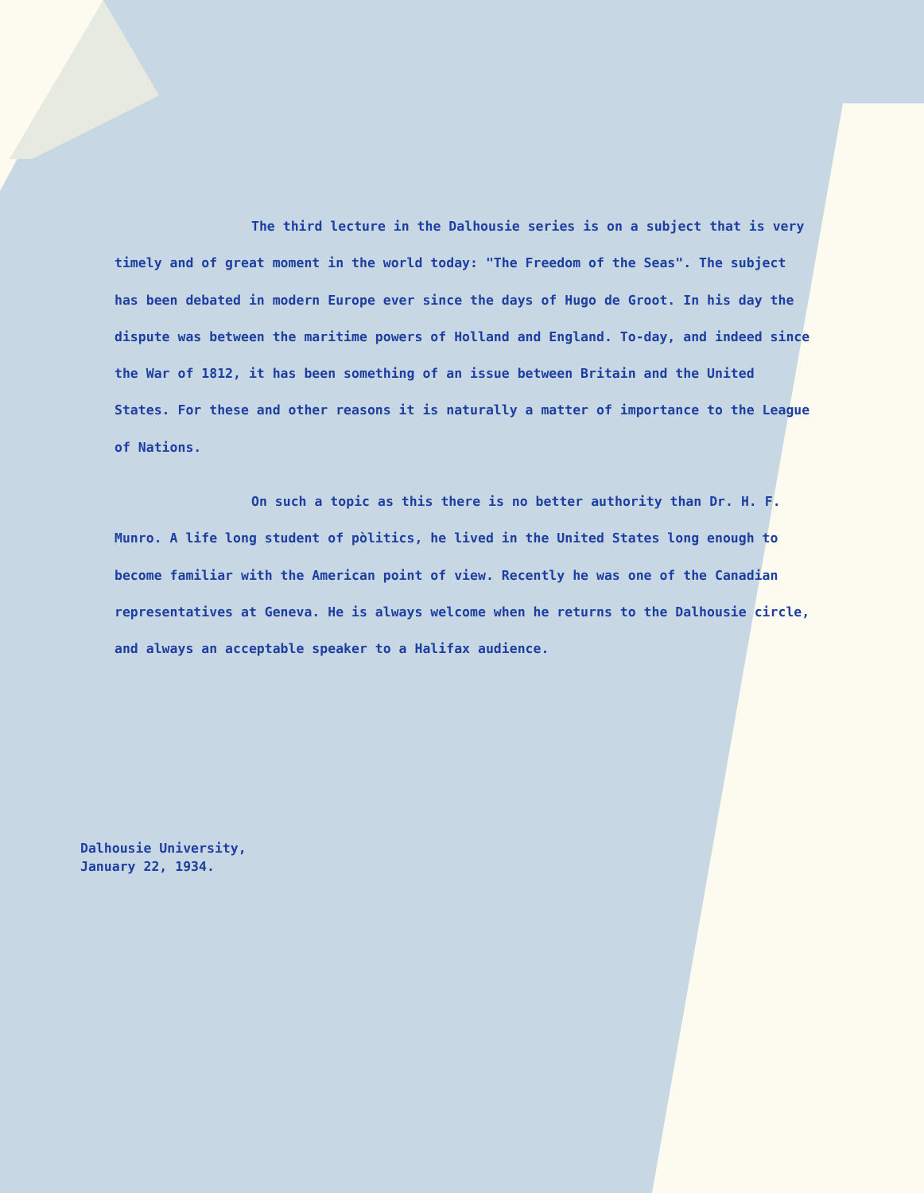The third lecture in the Dalhousie series is on a subject that is very timely and of great moment in the world today: "The Freedom of the Seas". The subject has been debated in modern Europe ever since the days of Hugo de Groot. In his day the dispute was between the maritime powers of Holland and England. To-day, and indeed since the War of 1812, it has been something of an issue between Britain and the United States. For these and other reasons it is naturally a matter of importance to the League of Nations.
On such a topic as this there is no better authority than Dr. H. F. Munro. A life long student of pòlitics, he lived in the United States long enough to become familiar with the American point of view. Recently he was one of the Canadian representatives at Geneva. He is always welcome when he returns to the Dalhousie circle, and always an acceptable speaker to a Halifax audience.
Dalhousie University,
January 22, 1934.